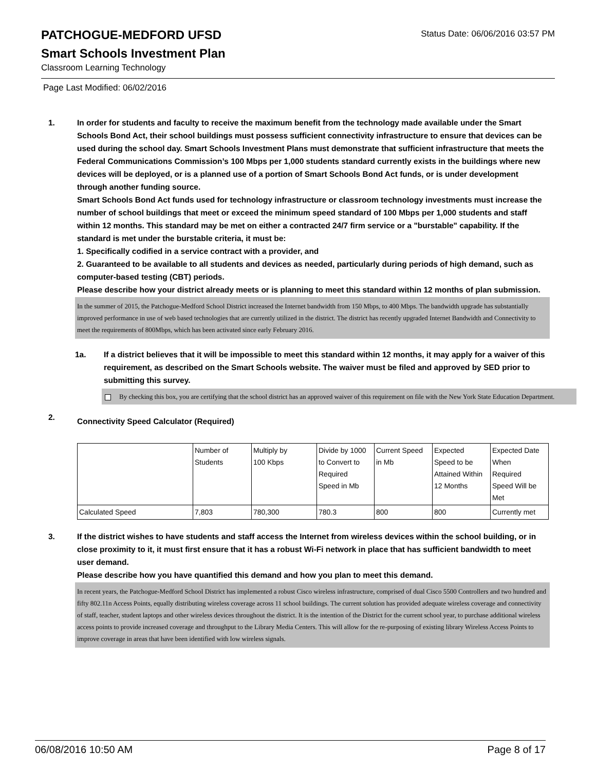PATCHOGUE-MEDFORD UFSD
Status Date: 06/06/2016 03:57 PM
Smart Schools Investment Plan
Classroom Learning Technology
Page Last Modified: 06/02/2016
1. In order for students and faculty to receive the maximum benefit from the technology made available under the Smart Schools Bond Act, their school buildings must possess sufficient connectivity infrastructure to ensure that devices can be used during the school day. Smart Schools Investment Plans must demonstrate that sufficient infrastructure that meets the Federal Communications Commission’s 100 Mbps per 1,000 students standard currently exists in the buildings where new devices will be deployed, or is a planned use of a portion of Smart Schools Bond Act funds, or is under development through another funding source.
Smart Schools Bond Act funds used for technology infrastructure or classroom technology investments must increase the number of school buildings that meet or exceed the minimum speed standard of 100 Mbps per 1,000 students and staff within 12 months. This standard may be met on either a contracted 24/7 firm service or a "burstable" capability. If the standard is met under the burstable criteria, it must be:
1. Specifically codified in a service contract with a provider, and
2. Guaranteed to be available to all students and devices as needed, particularly during periods of high demand, such as computer-based testing (CBT) periods.
Please describe how your district already meets or is planning to meet this standard within 12 months of plan submission.
In the summer of 2015, the Patchogue-Medford School District increased the Internet bandwidth from 150 Mbps, to 400 Mbps. The bandwidth upgrade has substantially improved performance in use of web based technologies that are currently utilized in the district. The district has recently upgraded Internet Bandwidth and Connectivity to meet the requirements of 800Mbps, which has been activated since early February 2016.
1a. If a district believes that it will be impossible to meet this standard within 12 months, it may apply for a waiver of this requirement, as described on the Smart Schools website. The waiver must be filed and approved by SED prior to submitting this survey.
By checking this box, you are certifying that the school district has an approved waiver of this requirement on file with the New York State Education Department.
2.
Connectivity Speed Calculator (Required)
| | Number of Students | Multiply by 100 Kbps | Divide by 1000 to Convert to Required Speed in Mb | Current Speed in Mb | Expected Speed to be Attained Within 12 Months | Expected Date When Required Speed Will be Met |
| Calculated Speed | 7,803 | 780,300 | 780.3 | 800 | 800 | Currently met |
3. If the district wishes to have students and staff access the Internet from wireless devices within the school building, or in close proximity to it, it must first ensure that it has a robust Wi-Fi network in place that has sufficient bandwidth to meet user demand.
Please describe how you have quantified this demand and how you plan to meet this demand.
In recent years, the Patchogue-Medford School District has implemented a robust Cisco wireless infrastructure, comprised of dual Cisco 5500 Controllers and two hundred and fifty 802.11n Access Points, equally distributing wireless coverage across 11 school buildings. The current solution has provided adequate wireless coverage and connectivity of staff, teacher, student laptops and other wireless devices throughout the district. It is the intention of the District for the current school year, to purchase additional wireless access points to provide increased coverage and throughput to the Library Media Centers. This will allow for the re-purposing of existing library Wireless Access Points to improve coverage in areas that have been identified with low wireless signals.
06/08/2016 10:50 AM Page 8 of 17